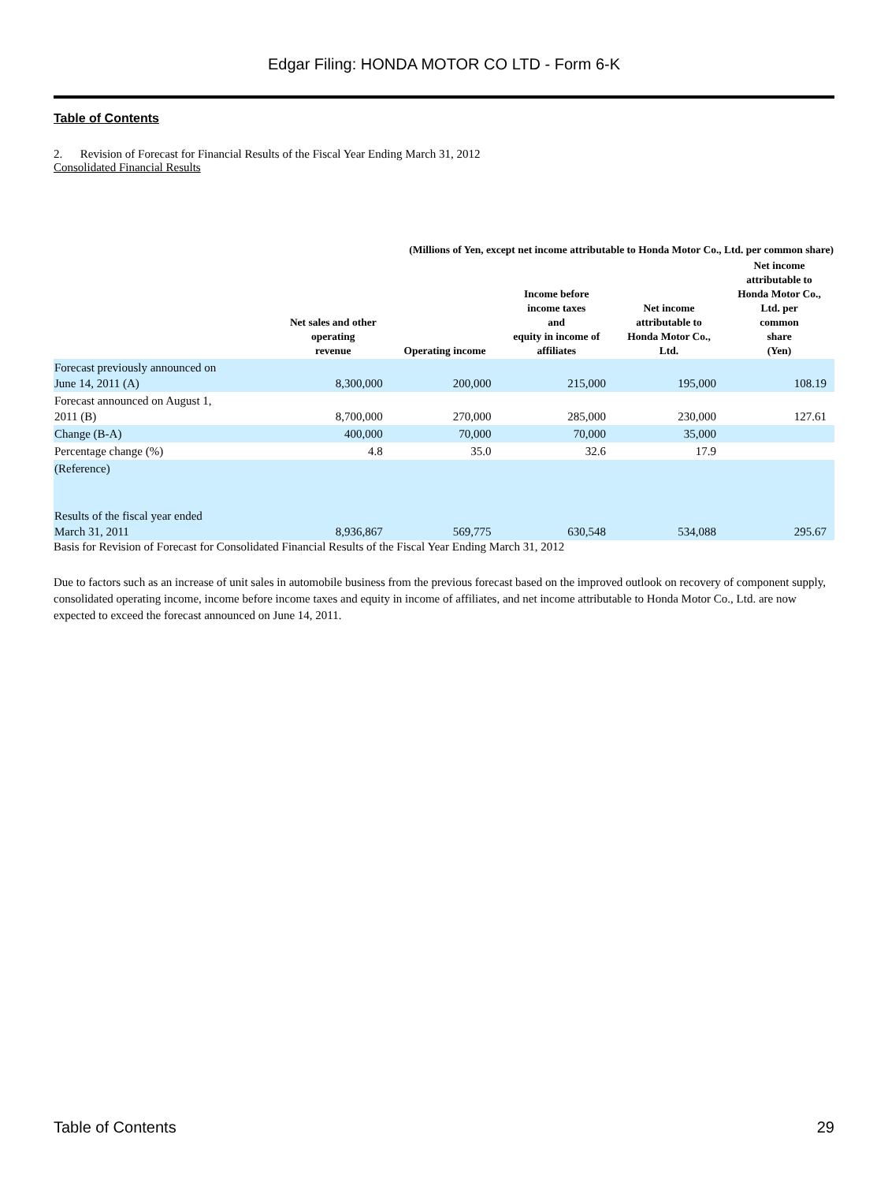Edgar Filing: HONDA MOTOR CO LTD - Form 6-K
Table of Contents
2. Revision of Forecast for Financial Results of the Fiscal Year Ending March 31, 2012
Consolidated Financial Results
| | (Millions of Yen, except net income attributable to Honda Motor Co., Ltd. per common share) | | | | |
| --- | --- | --- | --- | --- | --- |
| | Net sales and other operating revenue | Operating income | Income before income taxes and equity in income of affiliates | Net income attributable to Honda Motor Co., Ltd. | Net income attributable to Honda Motor Co., Ltd. per common share (Yen) |
| Forecast previously announced on June 14, 2011 (A) | 8,300,000 | 200,000 | 215,000 | 195,000 | 108.19 |
| Forecast announced on August 1, 2011 (B) | 8,700,000 | 270,000 | 285,000 | 230,000 | 127.61 |
| Change (B-A) | 400,000 | 70,000 | 70,000 | 35,000 | |
| Percentage change (%) | 4.8 | 35.0 | 32.6 | 17.9 | |
| (Reference) Results of the fiscal year ended March 31, 2011 | 8,936,867 | 569,775 | 630,548 | 534,088 | 295.67 |
Basis for Revision of Forecast for Consolidated Financial Results of the Fiscal Year Ending March 31, 2012
Due to factors such as an increase of unit sales in automobile business from the previous forecast based on the improved outlook on recovery of component supply, consolidated operating income, income before income taxes and equity in income of affiliates, and net income attributable to Honda Motor Co., Ltd. are now expected to exceed the forecast announced on June 14, 2011.
Table of Contents 29